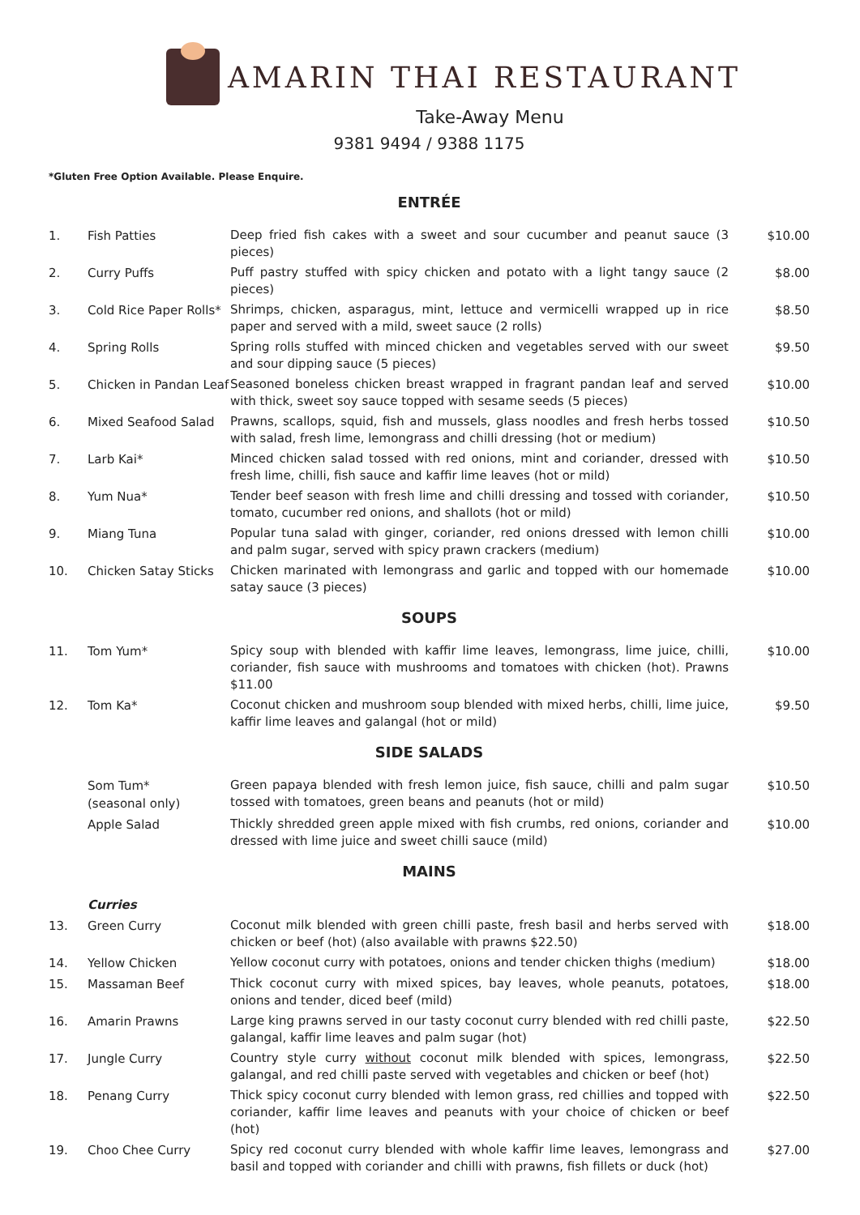AMARIN THAI RESTAURANT
Take-Away Menu
9381 9494 / 9388 1175
*Gluten Free Option Available. Please Enquire.
ENTRÉE
| 1. | Fish Patties | Deep fried fish cakes with a sweet and sour cucumber and peanut sauce (3 pieces) | $10.00 |
| 2. | Curry Puffs | Puff pastry stuffed with spicy chicken and potato with a light tangy sauce (2 pieces) | $8.00 |
| 3. | Cold Rice Paper Rolls* | Shrimps, chicken, asparagus, mint, lettuce and vermicelli wrapped up in rice paper and served with a mild, sweet sauce (2 rolls) | $8.50 |
| 4. | Spring Rolls | Spring rolls stuffed with minced chicken and vegetables served with our sweet and sour dipping sauce (5 pieces) | $9.50 |
| 5. | Chicken in Pandan Leaf | Seasoned boneless chicken breast wrapped in fragrant pandan leaf and served with thick, sweet soy sauce topped with sesame seeds (5 pieces) | $10.00 |
| 6. | Mixed Seafood Salad | Prawns, scallops, squid, fish and mussels, glass noodles and fresh herbs tossed with salad, fresh lime, lemongrass and chilli dressing (hot or medium) | $10.50 |
| 7. | Larb Kai* | Minced chicken salad tossed with red onions, mint and coriander, dressed with fresh lime, chilli, fish sauce and kaffir lime leaves (hot or mild) | $10.50 |
| 8. | Yum Nua* | Tender beef season with fresh lime and chilli dressing and tossed with coriander, tomato, cucumber red onions, and shallots (hot or mild) | $10.50 |
| 9. | Miang Tuna | Popular tuna salad with ginger, coriander, red onions dressed with lemon chilli and palm sugar, served with spicy prawn crackers (medium) | $10.00 |
| 10. | Chicken Satay Sticks | Chicken marinated with lemongrass and garlic and topped with our homemade satay sauce (3 pieces) | $10.00 |
SOUPS
| 11. | Tom Yum* | Spicy soup with blended with kaffir lime leaves, lemongrass, lime juice, chilli, coriander, fish sauce with mushrooms and tomatoes with chicken (hot). Prawns $11.00 | $10.00 |
| 12. | Tom Ka* | Coconut chicken and mushroom soup blended with mixed herbs, chilli, lime juice, kaffir lime leaves and galangal (hot or mild) | $9.50 |
SIDE SALADS
| | Som Tum* (seasonal only) | Green papaya blended with fresh lemon juice, fish sauce, chilli and palm sugar tossed with tomatoes, green beans and peanuts (hot or mild) | $10.50 |
| | Apple Salad | Thickly shredded green apple mixed with fish crumbs, red onions, coriander and dressed with lime juice and sweet chilli sauce (mild) | $10.00 |
MAINS
| | Curries | | |
| 13. | Green Curry | Coconut milk blended with green chilli paste, fresh basil and herbs served with chicken or beef (hot) (also available with prawns $22.50) | $18.00 |
| 14. | Yellow Chicken | Yellow coconut curry with potatoes, onions and tender chicken thighs (medium) | $18.00 |
| 15. | Massaman Beef | Thick coconut curry with mixed spices, bay leaves, whole peanuts, potatoes, onions and tender, diced beef (mild) | $18.00 |
| 16. | Amarin Prawns | Large king prawns served in our tasty coconut curry blended with red chilli paste, galangal, kaffir lime leaves and palm sugar (hot) | $22.50 |
| 17. | Jungle Curry | Country style curry without coconut milk blended with spices, lemongrass, galangal, and red chilli paste served with vegetables and chicken or beef (hot) | $22.50 |
| 18. | Penang Curry | Thick spicy coconut curry blended with lemon grass, red chillies and topped with coriander, kaffir lime leaves and peanuts with your choice of chicken or beef (hot) | $22.50 |
| 19. | Choo Chee Curry | Spicy red coconut curry blended with whole kaffir lime leaves, lemongrass and basil and topped with coriander and chilli with prawns, fish fillets or duck (hot) | $27.00 |